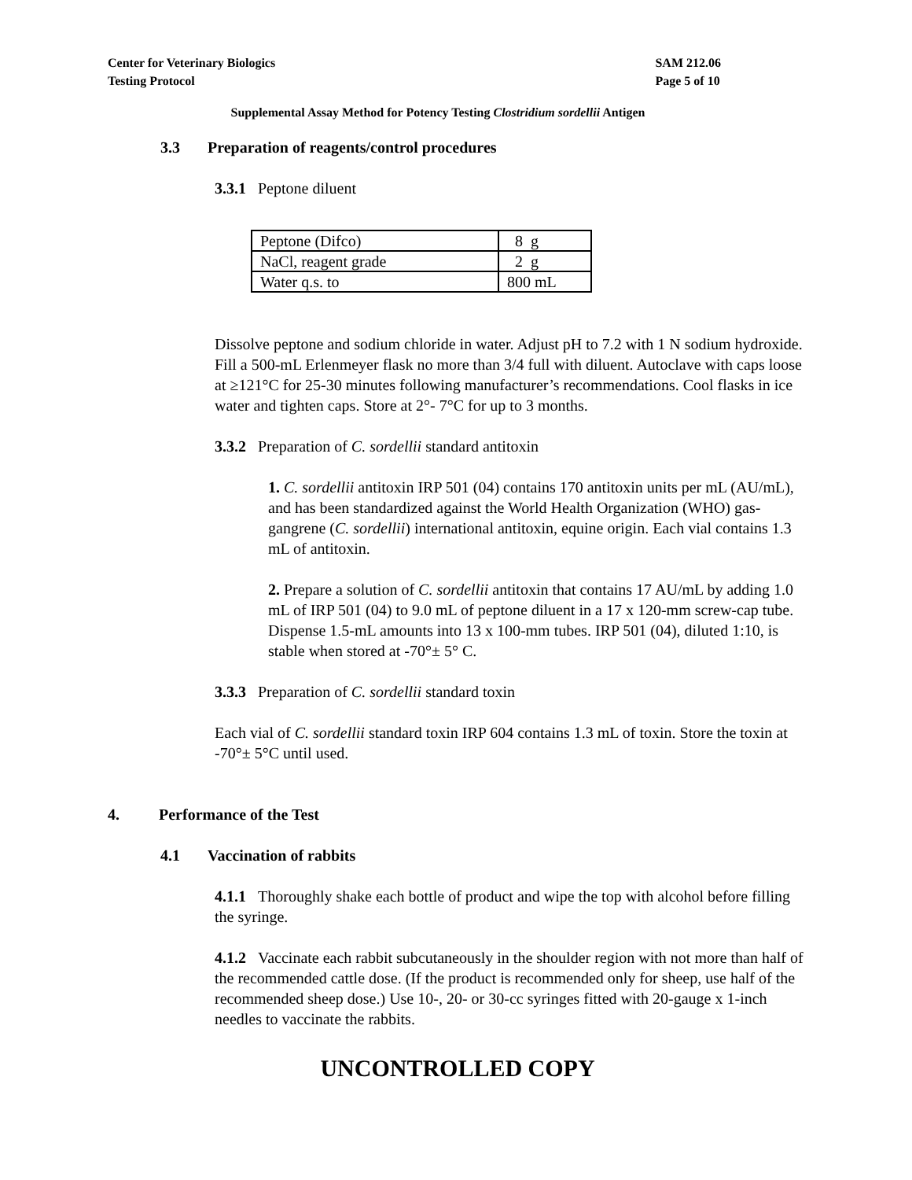Center for Veterinary Biologics
Testing Protocol
SAM 212.06
Page 5 of 10
Supplemental Assay Method for Potency Testing Clostridium sordellii Antigen
3.3 Preparation of reagents/control procedures
3.3.1 Peptone diluent
| Peptone (Difco) | 8 g |
| NaCl, reagent grade | 2 g |
| Water q.s. to | 800 mL |
Dissolve peptone and sodium chloride in water. Adjust pH to 7.2 with 1 N sodium hydroxide. Fill a 500-mL Erlenmeyer flask no more than 3/4 full with diluent. Autoclave with caps loose at ≥121°C for 25-30 minutes following manufacturer’s recommendations. Cool flasks in ice water and tighten caps. Store at 2°- 7°C for up to 3 months.
3.3.2 Preparation of C. sordellii standard antitoxin
1. C. sordellii antitoxin IRP 501 (04) contains 170 antitoxin units per mL (AU/mL), and has been standardized against the World Health Organization (WHO) gas-gangrene (C. sordellii) international antitoxin, equine origin. Each vial contains 1.3 mL of antitoxin.
2. Prepare a solution of C. sordellii antitoxin that contains 17 AU/mL by adding 1.0 mL of IRP 501 (04) to 9.0 mL of peptone diluent in a 17 x 120-mm screw-cap tube. Dispense 1.5-mL amounts into 13 x 100-mm tubes. IRP 501 (04), diluted 1:10, is stable when stored at -70°± 5° C.
3.3.3 Preparation of C. sordellii standard toxin
Each vial of C. sordellii standard toxin IRP 604 contains 1.3 mL of toxin. Store the toxin at -70°± 5°C until used.
4. Performance of the Test
4.1 Vaccination of rabbits
4.1.1 Thoroughly shake each bottle of product and wipe the top with alcohol before filling the syringe.
4.1.2 Vaccinate each rabbit subcutaneously in the shoulder region with not more than half of the recommended cattle dose. (If the product is recommended only for sheep, use half of the recommended sheep dose.) Use 10-, 20- or 30-cc syringes fitted with 20-gauge x 1-inch needles to vaccinate the rabbits.
UNCONTROLLED COPY